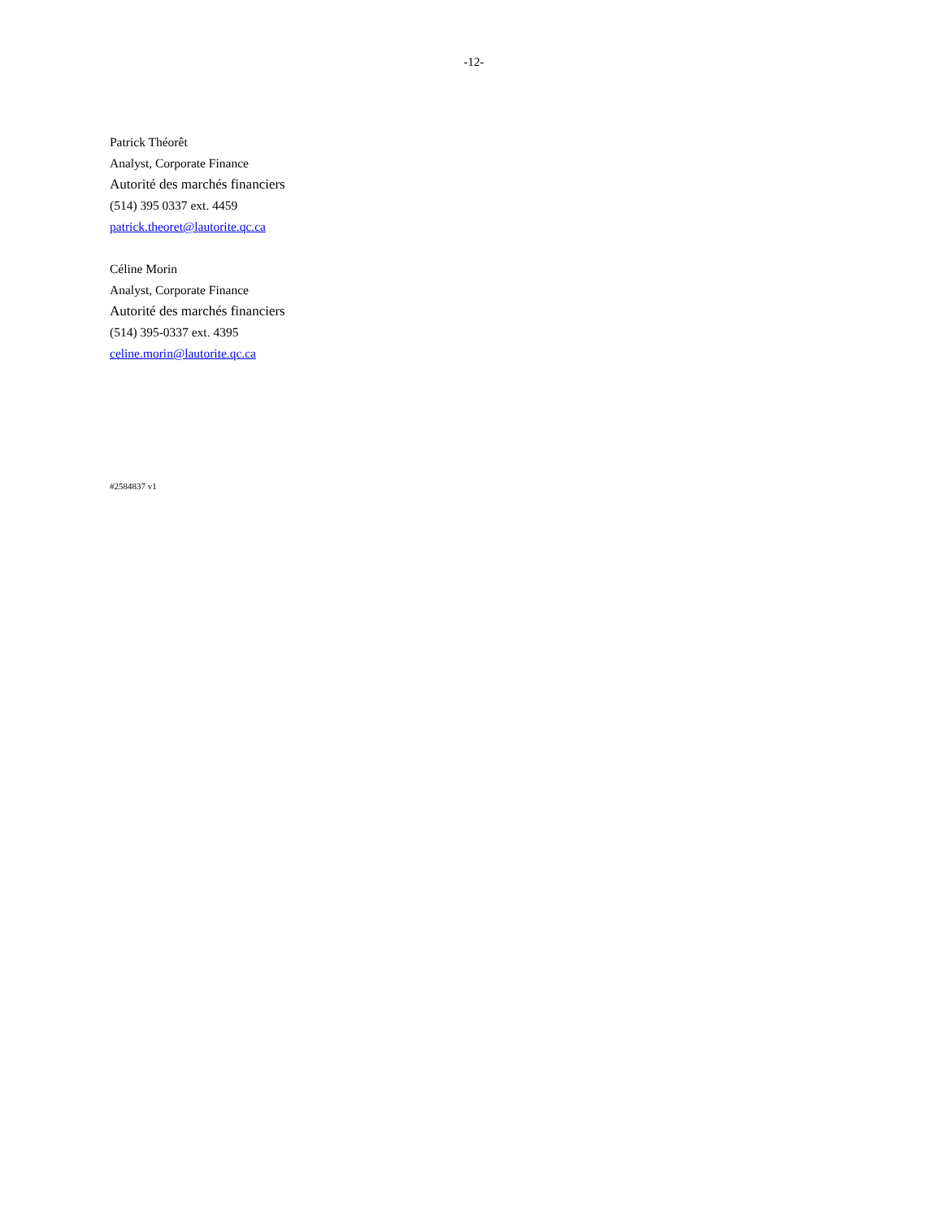-12-
Patrick Théorêt
Analyst, Corporate Finance
Autorité des marchés financiers
(514) 395 0337 ext. 4459
patrick.theoret@lautorite.qc.ca
Céline Morin
Analyst, Corporate Finance
Autorité des marchés financiers
(514) 395-0337 ext. 4395
celine.morin@lautorite.qc.ca
#2584837 v1